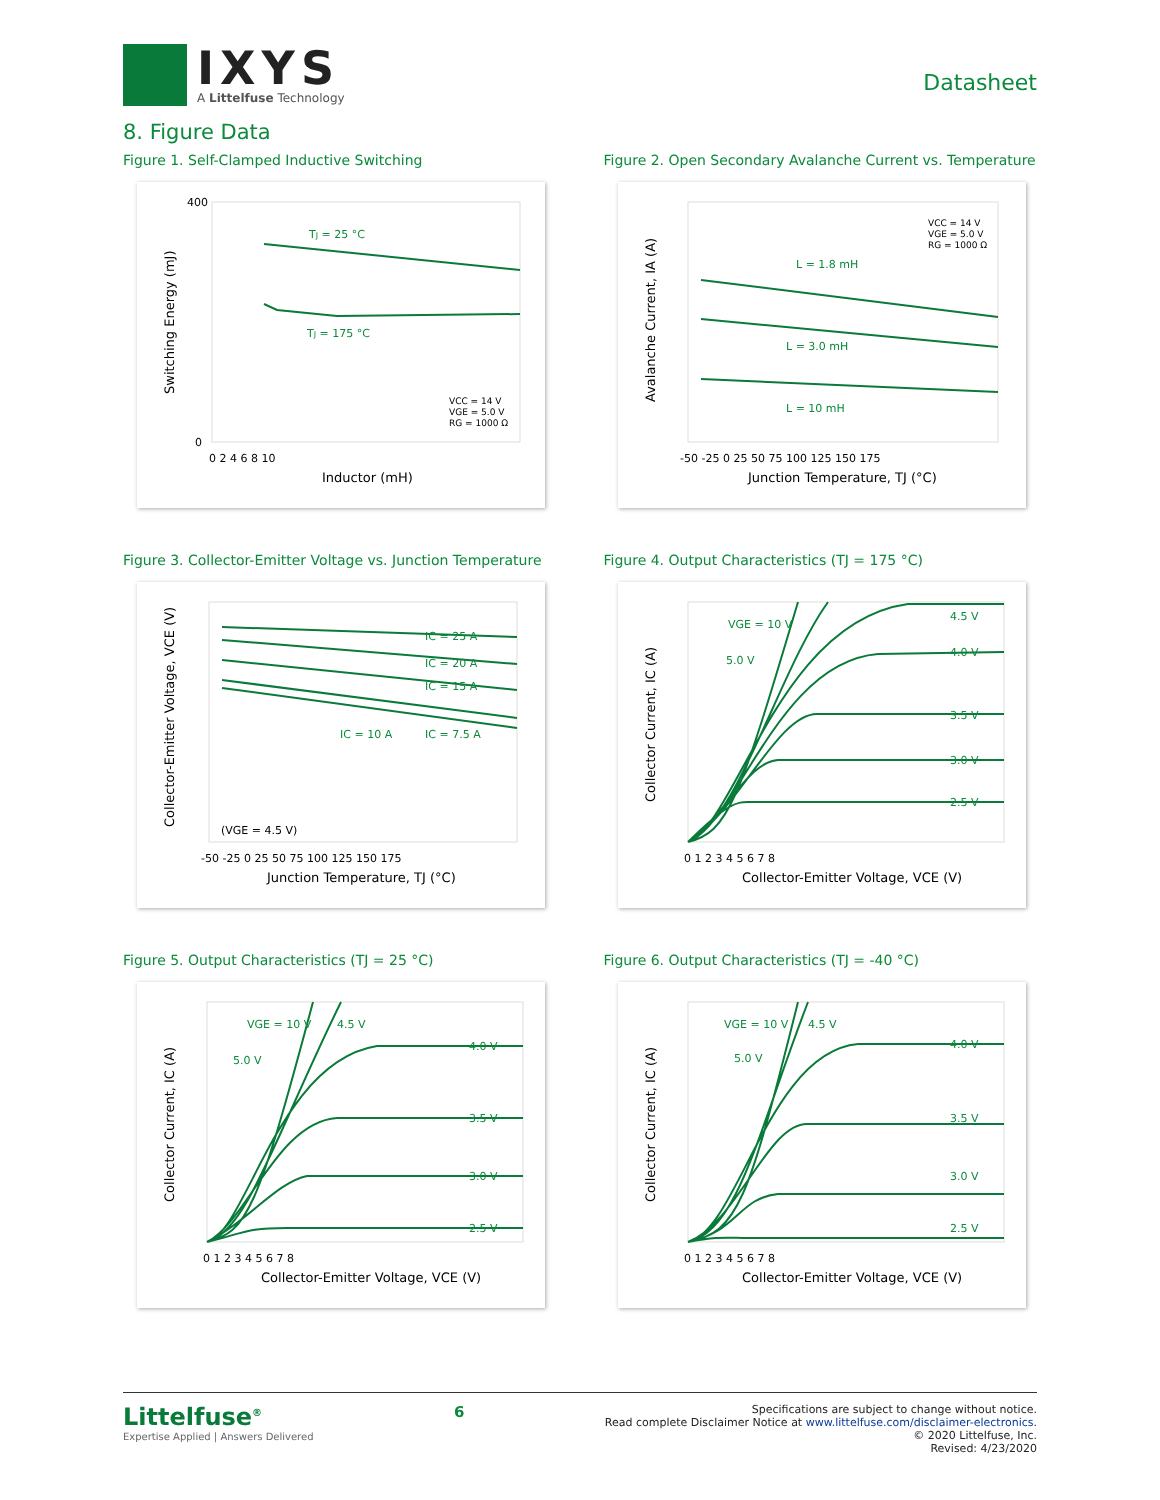IXYS
A Littelfuse Technology
Datasheet
8. Figure Data
Figure 1. Self-Clamped Inductive Switching
TJ = 25 °C
TJ = 175 °C
VCC = 14 V
VGE = 5.0 V
RG = 1000 Ω
Inductor (mH)
Switching Energy (mJ)
400
0
0 2 4 6 8 10
Figure 2. Open Secondary Avalanche Current vs. Temperature
L = 1.8 mH
L = 3.0 mH
L = 10 mH
VCC = 14 V
VGE = 5.0 V
RG = 1000 Ω
Junction Temperature, TJ (°C)
Avalanche Current, IA (A)
-50 -25 0 25 50 75 100 125 150 175
Figure 3. Collector-Emitter Voltage vs. Junction Temperature
IC = 25 A
IC = 20 A
IC = 15 A
IC = 10 A
IC = 7.5 A
(VGE = 4.5 V)
Junction Temperature, TJ (°C)
Collector-Emitter Voltage, VCE (V)
-50 -25 0 25 50 75 100 125 150 175
Figure 4. Output Characteristics (TJ = 175 °C)
VGE = 10 V
5.0 V
4.5 V
4.0 V
3.5 V
3.0 V
2.5 V
Collector-Emitter Voltage, VCE (V)
Collector Current, IC (A)
0 1 2 3 4 5 6 7 8
Figure 5. Output Characteristics (TJ = 25 °C)
VGE = 10 V
4.5 V
5.0 V
4.0 V
3.5 V
3.0 V
2.5 V
Collector-Emitter Voltage, VCE (V)
Collector Current, IC (A)
0 1 2 3 4 5 6 7 8
Figure 6. Output Characteristics (TJ = -40 °C)
VGE = 10 V
4.5 V
5.0 V
4.0 V
3.5 V
3.0 V
2.5 V
Collector-Emitter Voltage, VCE (V)
Collector Current, IC (A)
0 1 2 3 4 5 6 7 8
Littelfuse<sup>®</sup>
Expertise Applied | Answers Delivered
6
Specifications are subject to change without notice.
Read complete Disclaimer Notice at www.littelfuse.com/disclaimer-electronics.
© 2020 Littelfuse, Inc.
Revised: 4/23/2020